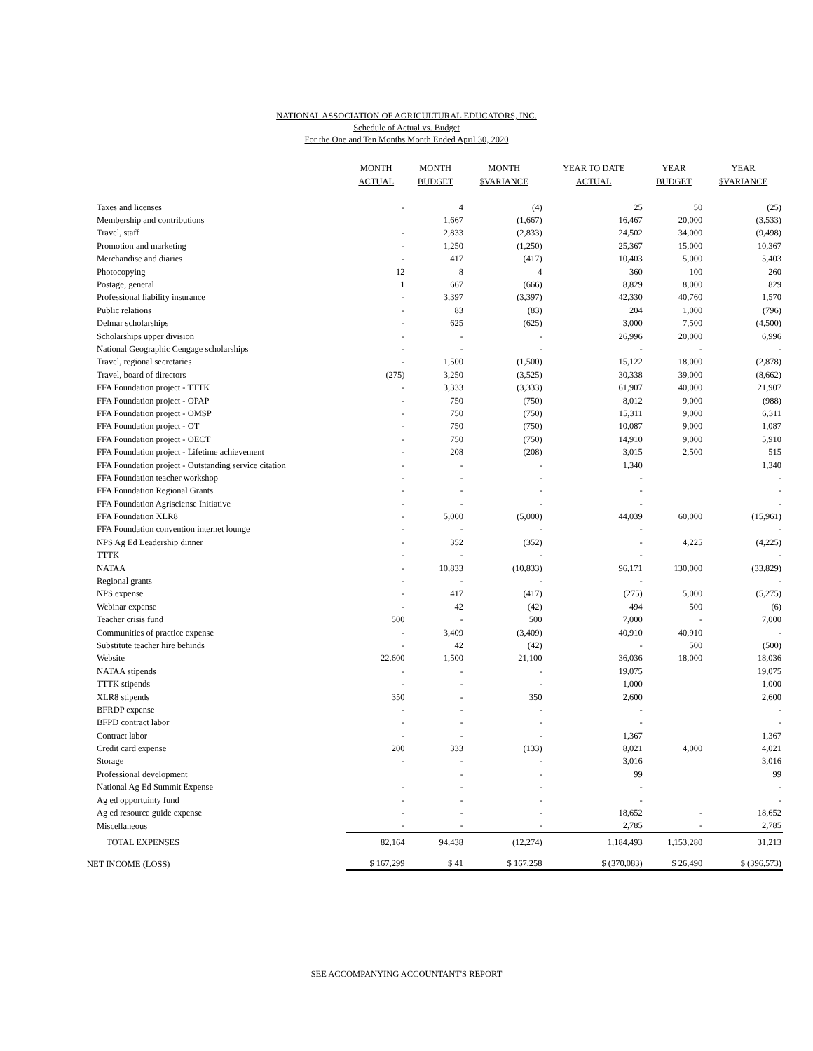NATIONAL ASSOCIATION OF AGRICULTURAL EDUCATORS, INC.
Schedule of Actual vs. Budget
For the One and Ten Months Month Ended April 30, 2020
| | MONTH ACTUAL | MONTH BUDGET | MONTH $VARIANCE | YEAR TO DATE ACTUAL | YEAR BUDGET | YEAR $VARIANCE |
| --- | --- | --- | --- | --- | --- | --- |
| Taxes and licenses | - | 4 | (4) | 25 | 50 | (25) |
| Membership and contributions | | 1,667 | (1,667) | 16,467 | 20,000 | (3,533) |
| Travel, staff | - | 2,833 | (2,833) | 24,502 | 34,000 | (9,498) |
| Promotion and marketing | - | 1,250 | (1,250) | 25,367 | 15,000 | 10,367 |
| Merchandise and diaries | - | 417 | (417) | 10,403 | 5,000 | 5,403 |
| Photocopying | 12 | 8 | 4 | 360 | 100 | 260 |
| Postage, general | 1 | 667 | (666) | 8,829 | 8,000 | 829 |
| Professional liability insurance | - | 3,397 | (3,397) | 42,330 | 40,760 | 1,570 |
| Public relations | - | 83 | (83) | 204 | 1,000 | (796) |
| Delmar scholarships | - | 625 | (625) | 3,000 | 7,500 | (4,500) |
| Scholarships upper division | - | - | - | 26,996 | 20,000 | 6,996 |
| National Geographic Cengage scholarships | - | - | - | - | - | - |
| Travel, regional secretaries | - | 1,500 | (1,500) | 15,122 | 18,000 | (2,878) |
| Travel, board of directors | (275) | 3,250 | (3,525) | 30,338 | 39,000 | (8,662) |
| FFA Foundation project - TTTK | - | 3,333 | (3,333) | 61,907 | 40,000 | 21,907 |
| FFA Foundation project - OPAP | - | 750 | (750) | 8,012 | 9,000 | (988) |
| FFA Foundation project - OMSP | - | 750 | (750) | 15,311 | 9,000 | 6,311 |
| FFA Foundation project - OT | - | 750 | (750) | 10,087 | 9,000 | 1,087 |
| FFA Foundation project - OECT | - | 750 | (750) | 14,910 | 9,000 | 5,910 |
| FFA Foundation project - Lifetime achievement | - | 208 | (208) | 3,015 | 2,500 | 515 |
| FFA Foundation project - Outstanding service citation | - | - | - | 1,340 | | 1,340 |
| FFA Foundation teacher workshop | - | - | - | - | | - |
| FFA Foundation Regional Grants | - | - | - | - | | - |
| FFA Foundation Agrisciense Initiative | - | - | - | - | | - |
| FFA Foundation XLR8 | - | 5,000 | (5,000) | 44,039 | 60,000 | (15,961) |
| FFA Foundation convention internet lounge | - | - | - | - | | - |
| NPS Ag Ed Leadership dinner | - | 352 | (352) | - | 4,225 | (4,225) |
| TTTK | - | - | - | - | | - |
| NATAA | - | 10,833 | (10,833) | 96,171 | 130,000 | (33,829) |
| Regional grants | - | - | - | - | | - |
| NPS expense | - | 417 | (417) | (275) | 5,000 | (5,275) |
| Webinar expense | - | 42 | (42) | 494 | 500 | (6) |
| Teacher crisis fund | 500 | - | 500 | 7,000 | - | 7,000 |
| Communities of practice expense | - | 3,409 | (3,409) | 40,910 | 40,910 | - |
| Substitute teacher hire behinds | - | 42 | (42) | - | 500 | (500) |
| Website | 22,600 | 1,500 | 21,100 | 36,036 | 18,000 | 18,036 |
| NATAA stipends | - | - | - | 19,075 | | 19,075 |
| TTTK stipends | - | - | - | 1,000 | | 1,000 |
| XLR8 stipends | 350 | - | 350 | 2,600 | | 2,600 |
| BFRDP expense | - | - | - | - | | - |
| BFPD contract labor | - | - | - | - | | - |
| Contract labor | - | - | - | 1,367 | | 1,367 |
| Credit card expense | 200 | 333 | (133) | 8,021 | 4,000 | 4,021 |
| Storage | - | - | - | 3,016 | | 3,016 |
| Professional development | | - | - | 99 | | 99 |
| National Ag Ed Summit Expense | - | - | - | - | | - |
| Ag ed opportuinty fund | - | - | - | - | | - |
| Ag ed resource guide expense | - | - | - | 18,652 | - | 18,652 |
| Miscellaneous | - | - | - | 2,785 | - | 2,785 |
| TOTAL EXPENSES | 82,164 | 94,438 | (12,274) | 1,184,493 | 1,153,280 | 31,213 |
| NET INCOME (LOSS) | $ 167,299 | $ 41 | $ 167,258 | $ (370,083) | $ 26,490 | $ (396,573) |
SEE ACCOMPANYING ACCOUNTANT'S REPORT